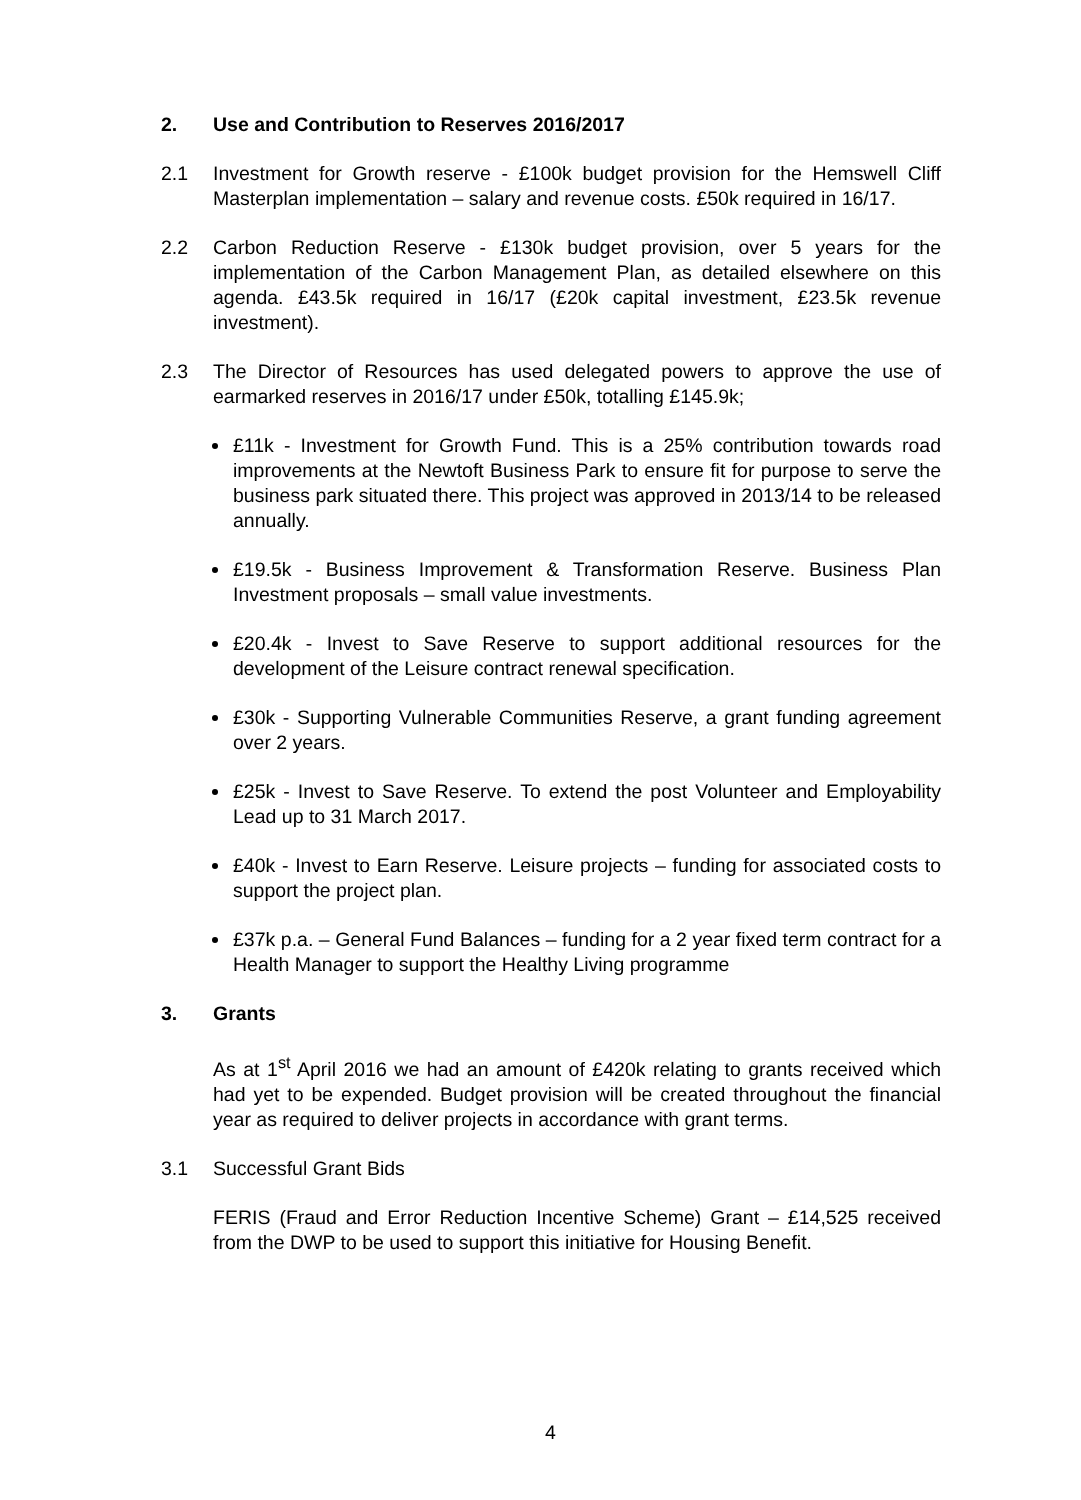2. Use and Contribution to Reserves 2016/2017
2.1 Investment for Growth reserve - £100k budget provision for the Hemswell Cliff Masterplan implementation – salary and revenue costs. £50k required in 16/17.
2.2 Carbon Reduction Reserve - £130k budget provision, over 5 years for the implementation of the Carbon Management Plan, as detailed elsewhere on this agenda. £43.5k required in 16/17 (£20k capital investment, £23.5k revenue investment).
2.3 The Director of Resources has used delegated powers to approve the use of earmarked reserves in 2016/17 under £50k, totalling £145.9k;
£11k - Investment for Growth Fund. This is a 25% contribution towards road improvements at the Newtoft Business Park to ensure fit for purpose to serve the business park situated there. This project was approved in 2013/14 to be released annually.
£19.5k - Business Improvement & Transformation Reserve. Business Plan Investment proposals – small value investments.
£20.4k - Invest to Save Reserve to support additional resources for the development of the Leisure contract renewal specification.
£30k - Supporting Vulnerable Communities Reserve, a grant funding agreement over 2 years.
£25k - Invest to Save Reserve. To extend the post Volunteer and Employability Lead up to 31 March 2017.
£40k - Invest to Earn Reserve. Leisure projects – funding for associated costs to support the project plan.
£37k p.a. – General Fund Balances – funding for a 2 year fixed term contract for a Health Manager to support the Healthy Living programme
3. Grants
As at 1<sup>st</sup> April 2016 we had an amount of £420k relating to grants received which had yet to be expended. Budget provision will be created throughout the financial year as required to deliver projects in accordance with grant terms.
3.1 Successful Grant Bids
FERIS (Fraud and Error Reduction Incentive Scheme) Grant – £14,525 received from the DWP to be used to support this initiative for Housing Benefit.
4